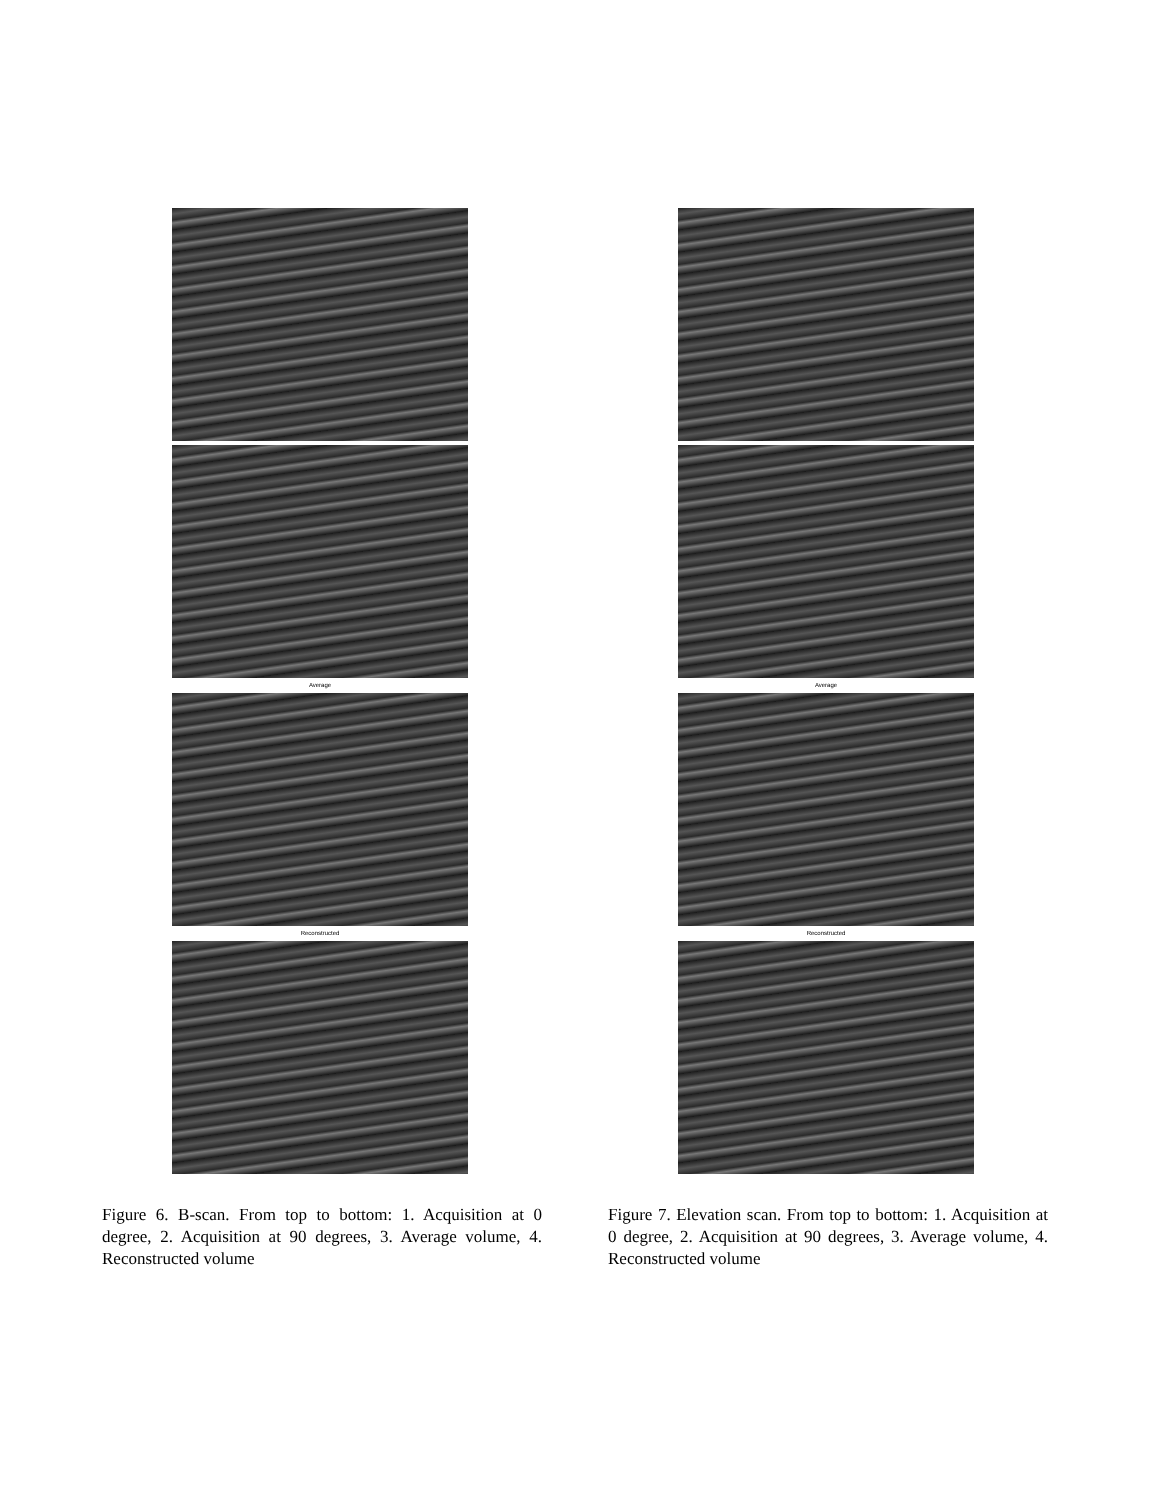Average
Reconstructed
Figure 6. B-scan. From top to bottom: 1. Acquisition at 0 degree, 2. Acquisition at 90 degrees, 3. Average volume, 4. Reconstructed volume
Average
Reconstructed
Figure 7. Elevation scan. From top to bottom: 1. Acquisition at 0 degree, 2. Acquisition at 90 degrees, 3. Average volume, 4. Reconstructed volume